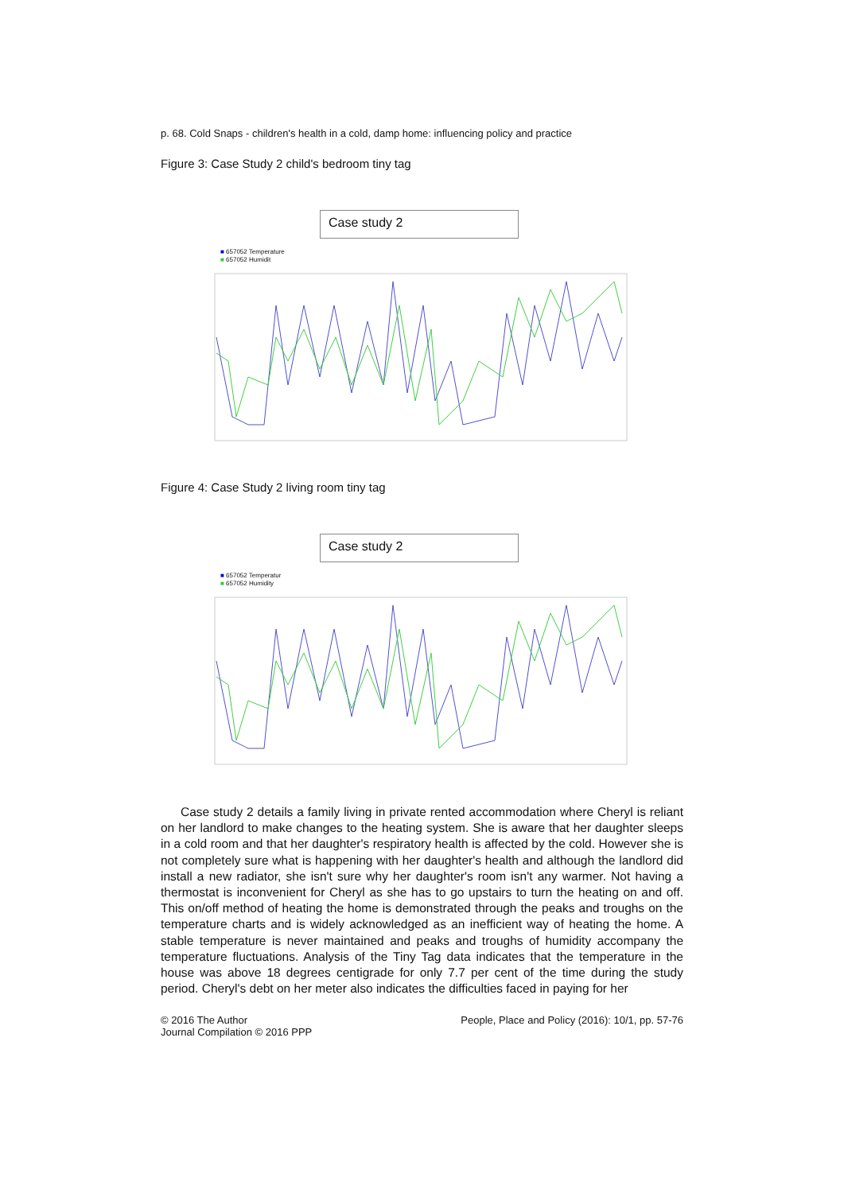p. 68. Cold Snaps - children's health in a cold, damp home: influencing policy and practice
Figure 3: Case Study 2 child's bedroom tiny tag
Case study 2
■ 657052 Temperature
■ 657052 Humidit
Figure 4: Case Study 2 living room tiny tag
Case study 2
■ 657052 Temperatur
■ 657052 Humidity
Case study 2 details a family living in private rented accommodation where Cheryl is reliant on her landlord to make changes to the heating system. She is aware that her daughter sleeps in a cold room and that her daughter's respiratory health is affected by the cold. However she is not completely sure what is happening with her daughter's health and although the landlord did install a new radiator, she isn't sure why her daughter's room isn't any warmer. Not having a thermostat is inconvenient for Cheryl as she has to go upstairs to turn the heating on and off. This on/off method of heating the home is demonstrated through the peaks and troughs on the temperature charts and is widely acknowledged as an inefficient way of heating the home. A stable temperature is never maintained and peaks and troughs of humidity accompany the temperature fluctuations. Analysis of the Tiny Tag data indicates that the temperature in the house was above 18 degrees centigrade for only 7.7 per cent of the time during the study period. Cheryl's debt on her meter also indicates the difficulties faced in paying for her
© 2016 The Author
Journal Compilation © 2016 PPP
People, Place and Policy (2016): 10/1, pp. 57-76